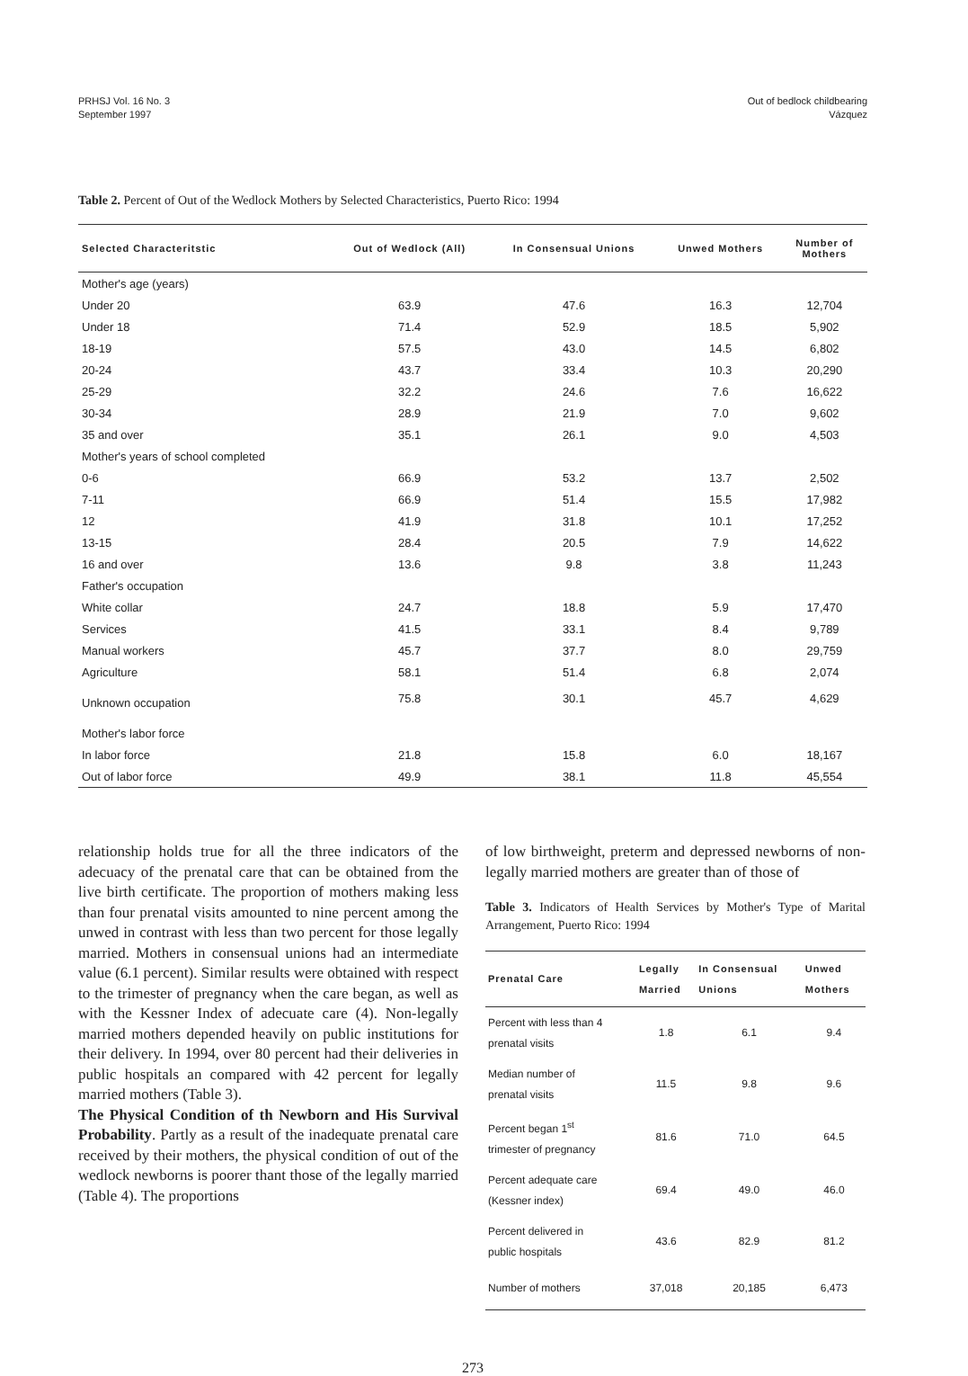PRHSJ Vol. 16 No. 3
September 1997
Out of bedlock childbearing
Vázquez
Table 2. Percent of Out of the Wedlock Mothers by Selected Characteristics, Puerto Rico: 1994
| Selected Characteritstic | Out of Wedlock (All) | In Consensual Unions | Unwed Mothers | Number of Mothers |
| --- | --- | --- | --- | --- |
| Mother's age (years) | | | | |
| Under 20 | 63.9 | 47.6 | 16.3 | 12,704 |
| Under 18 | 71.4 | 52.9 | 18.5 | 5,902 |
| 18-19 | 57.5 | 43.0 | 14.5 | 6,802 |
| 20-24 | 43.7 | 33.4 | 10.3 | 20,290 |
| 25-29 | 32.2 | 24.6 | 7.6 | 16,622 |
| 30-34 | 28.9 | 21.9 | 7.0 | 9,602 |
| 35 and over | 35.1 | 26.1 | 9.0 | 4,503 |
| Mother's years of school completed | | | | |
| 0-6 | 66.9 | 53.2 | 13.7 | 2,502 |
| 7-11 | 66.9 | 51.4 | 15.5 | 17,982 |
| 12 | 41.9 | 31.8 | 10.1 | 17,252 |
| 13-15 | 28.4 | 20.5 | 7.9 | 14,622 |
| 16 and over | 13.6 | 9.8 | 3.8 | 11,243 |
| Father's occupation | | | | |
| White collar | 24.7 | 18.8 | 5.9 | 17,470 |
| Services | 41.5 | 33.1 | 8.4 | 9,789 |
| Manual workers | 45.7 | 37.7 | 8.0 | 29,759 |
| Agriculture | 58.1 | 51.4 | 6.8 | 2,074 |
| Unknown occupation | 75.8 | 30.1 | 45.7 | 4,629 |
| Mother's labor force | | | | |
| In labor force | 21.8 | 15.8 | 6.0 | 18,167 |
| Out of labor force | 49.9 | 38.1 | 11.8 | 45,554 |
relationship holds true for all the three indicators of the adecuacy of the prenatal care that can be obtained from the live birth certificate. The proportion of mothers making less than four prenatal visits amounted to nine percent among the unwed in contrast with less than two percent for those legally married. Mothers in consensual unions had an intermediate value (6.1 percent). Similar results were obtained with respect to the trimester of pregnancy when the care began, as well as with the Kessner Index of adecuate care (4). Non-legally married mothers depended heavily on public institutions for their delivery. In 1994, over 80 percent had their deliveries in public hospitals an compared with 42 percent for legally married mothers (Table 3).
The Physical Condition of th Newborn and His Survival Probability. Partly as a result of the inadequate prenatal care received by their mothers, the physical condition of out of the wedlock newborns is poorer thant those of the legally married (Table 4). The proportions
of low birthweight, preterm and depressed newborns of non-legally married mothers are greater than of those of
Table 3. Indicators of Health Services by Mother's Type of Marital Arrangement, Puerto Rico: 1994
| Prenatal Care | Legally Married | In Consensual Unions | Unwed Mothers |
| --- | --- | --- | --- |
| Percent with less than 4 prenatal visits | 1.8 | 6.1 | 9.4 |
| Median number of prenatal visits | 11.5 | 9.8 | 9.6 |
| Percent began 1<sup>st</sup> trimester of pregnancy | 81.6 | 71.0 | 64.5 |
| Percent adequate care (Kessner index) | 69.4 | 49.0 | 46.0 |
| Percent delivered in public hospitals | 43.6 | 82.9 | 81.2 |
| Number of mothers | 37,018 | 20,185 | 6,473 |
273